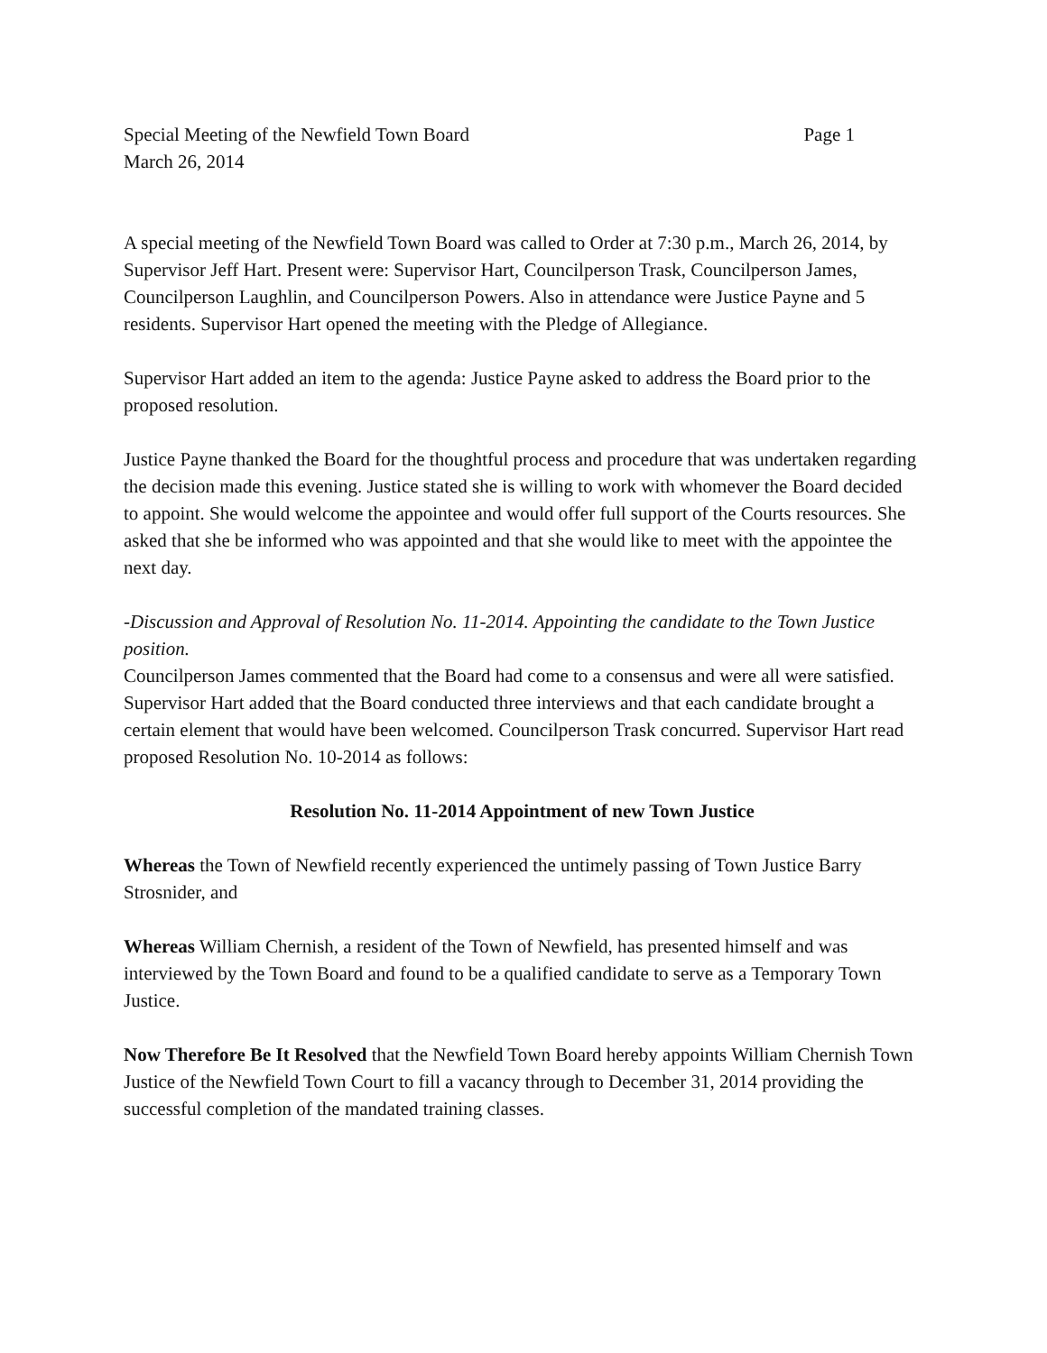Special Meeting of the Newfield Town Board Page 1
March 26, 2014
A special meeting of the Newfield Town Board was called to Order at 7:30 p.m., March 26, 2014, by Supervisor Jeff Hart. Present were: Supervisor Hart, Councilperson Trask, Councilperson James, Councilperson Laughlin, and Councilperson Powers. Also in attendance were Justice Payne and 5 residents. Supervisor Hart opened the meeting with the Pledge of Allegiance.
Supervisor Hart added an item to the agenda: Justice Payne asked to address the Board prior to the proposed resolution.
Justice Payne thanked the Board for the thoughtful process and procedure that was undertaken regarding the decision made this evening. Justice stated she is willing to work with whomever the Board decided to appoint. She would welcome the appointee and would offer full support of the Courts resources. She asked that she be informed who was appointed and that she would like to meet with the appointee the next day.
-Discussion and Approval of Resolution No. 11-2014. Appointing the candidate to the Town Justice position.
Councilperson James commented that the Board had come to a consensus and were all were satisfied. Supervisor Hart added that the Board conducted three interviews and that each candidate brought a certain element that would have been welcomed. Councilperson Trask concurred. Supervisor Hart read proposed Resolution No. 10-2014 as follows:
Resolution No. 11-2014 Appointment of new Town Justice
Whereas the Town of Newfield recently experienced the untimely passing of Town Justice Barry Strosnider, and
Whereas William Chernish, a resident of the Town of Newfield, has presented himself and was interviewed by the Town Board and found to be a qualified candidate to serve as a Temporary Town Justice.
Now Therefore Be It Resolved that the Newfield Town Board hereby appoints William Chernish Town Justice of the Newfield Town Court to fill a vacancy through to December 31, 2014 providing the successful completion of the mandated training classes.